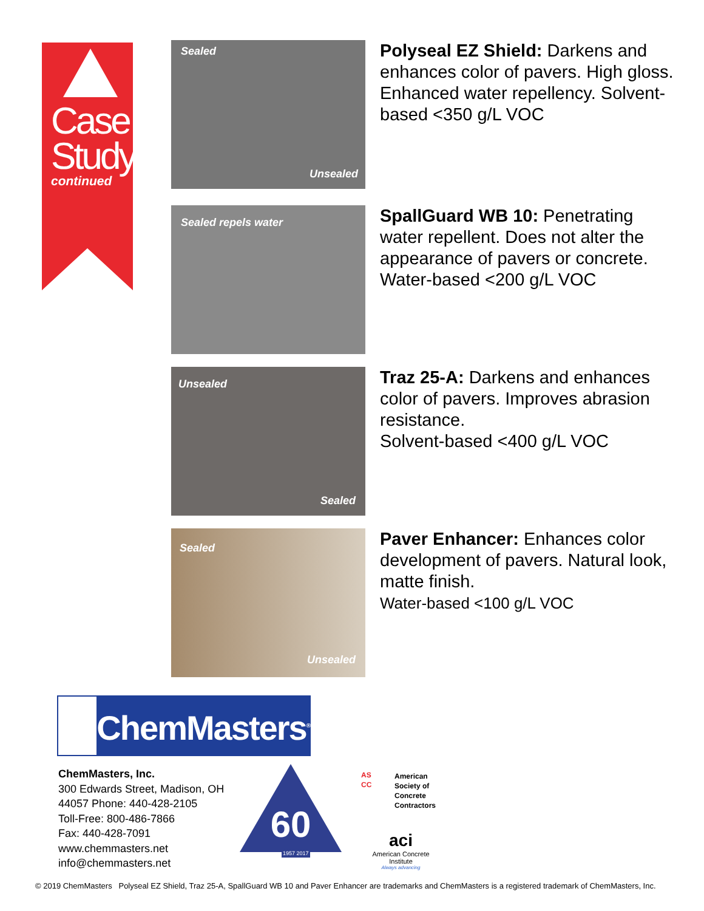Case
Study
continued
Sealed
Unsealed
Polyseal EZ Shield: Darkens and enhances color of pavers. High gloss. Enhanced water repellency. Solvent-based <350 g/L VOC
Sealed repels water
SpallGuard WB 10: Penetrating water repellent. Does not alter the appearance of pavers or concrete. Water-based <200 g/L VOC
Unsealed
Sealed
Traz 25-A: Darkens and enhances color of pavers. Improves abrasion resistance.
Solvent-based <400 g/L VOC
Sealed
Unsealed
Paver Enhancer: Enhances color development of pavers. Natural look, matte finish.
Water-based <100 g/L VOC
ChemMasters<sup>®</sup>
ChemMasters, Inc.
300 Edwards Street, Madison, OH
44057 Phone: 440-428-2105
Toll-Free: 800-486-7866
Fax: 440-428-7091
www.chemmasters.net
info@chemmasters.net
60
1957 2017
AS
CC
American
Society of
Concrete
Contractors
aci
American Concrete Institute
Always advancing
© 2019 ChemMasters Polyseal EZ Shield, Traz 25-A, SpallGuard WB 10 and Paver Enhancer are trademarks and ChemMasters is a registered trademark of ChemMasters, Inc.